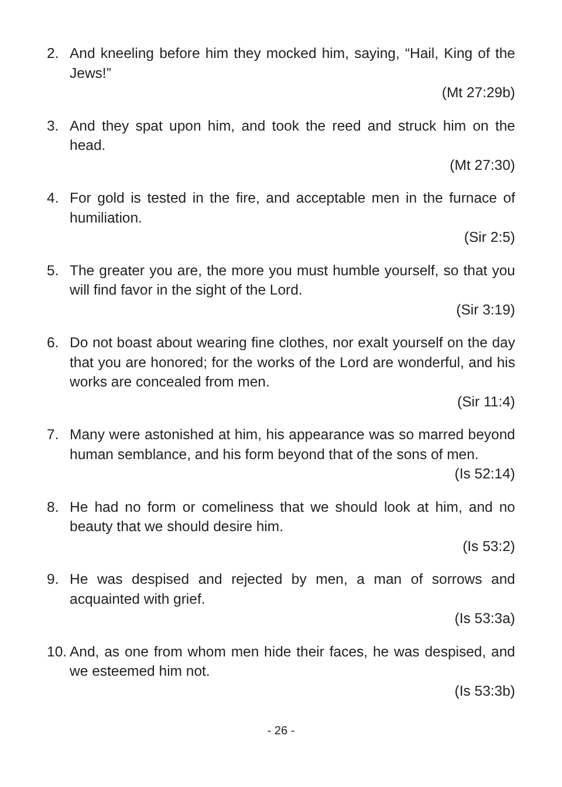2. And kneeling before him they mocked him, saying, “Hail, King of the Jews!”
(Mt 27:29b)
3. And they spat upon him, and took the reed and struck him on the head.
(Mt 27:30)
4. For gold is tested in the fire, and acceptable men in the furnace of humiliation.
(Sir 2:5)
5. The greater you are, the more you must humble yourself, so that you will find favor in the sight of the Lord.
(Sir 3:19)
6. Do not boast about wearing fine clothes, nor exalt yourself on the day that you are honored; for the works of the Lord are wonderful, and his works are concealed from men.
(Sir 11:4)
7. Many were astonished at him, his appearance was so marred beyond human semblance, and his form beyond that of the sons of men.
(Is 52:14)
8. He had no form or comeliness that we should look at him, and no beauty that we should desire him.
(Is 53:2)
9. He was despised and rejected by men, a man of sorrows and acquainted with grief.
(Is 53:3a)
10.
And, as one from whom men hide their faces, he was despised, and we esteemed him not.
(Is 53:3b)
- 26 -